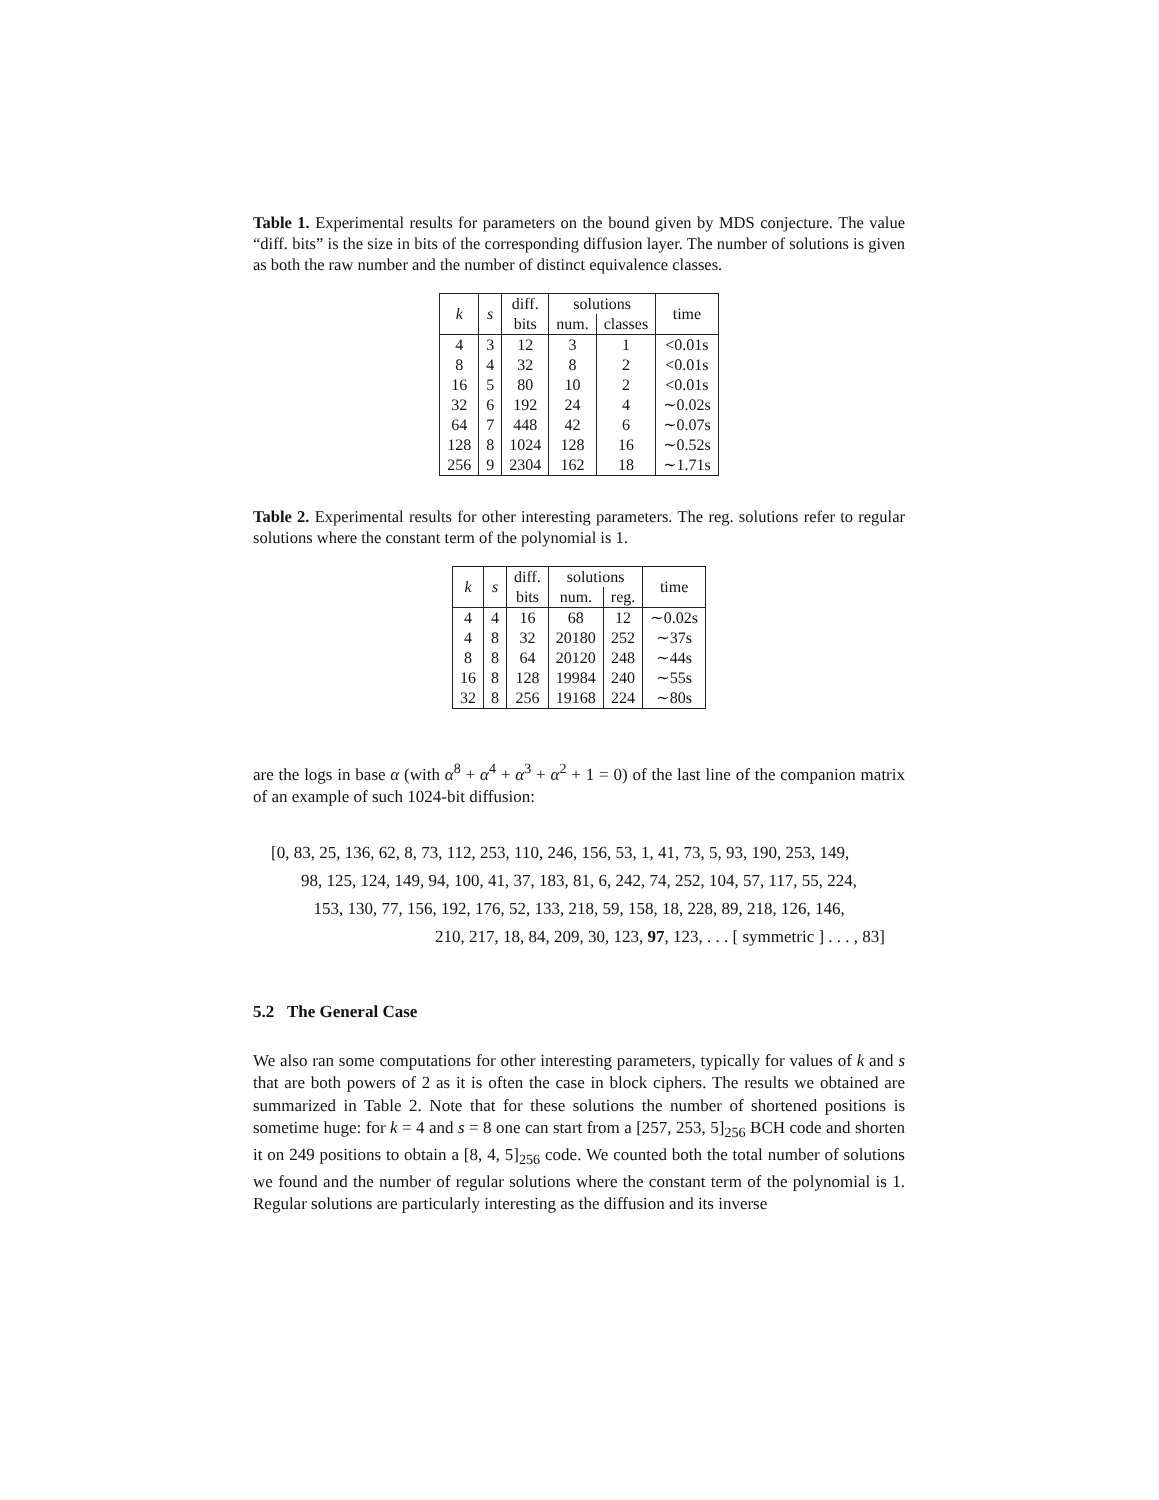Table 1. Experimental results for parameters on the bound given by MDS conjecture. The value “diff. bits” is the size in bits of the corresponding diffusion layer. The number of solutions is given as both the raw number and the number of distinct equivalence classes.
| k | s | diff. | solutions | | time |
| --- | --- | --- | --- | --- | --- |
| | | bits | num. | classes | |
| 4 | 3 | 12 | 3 | 1 | <0.01s |
| 8 | 4 | 32 | 8 | 2 | <0.01s |
| 16 | 5 | 80 | 10 | 2 | <0.01s |
| 32 | 6 | 192 | 24 | 4 | ∼0.02s |
| 64 | 7 | 448 | 42 | 6 | ∼0.07s |
| 128 | 8 | 1024 | 128 | 16 | ∼0.52s |
| 256 | 9 | 2304 | 162 | 18 | ∼1.71s |
Table 2. Experimental results for other interesting parameters. The reg. solutions refer to regular solutions where the constant term of the polynomial is 1.
| k | s | diff. | solutions | | time |
| --- | --- | --- | --- | --- | --- |
| | | bits | num. | reg. | |
| 4 | 4 | 16 | 68 | 12 | ∼0.02s |
| 4 | 8 | 32 | 20180 | 252 | ∼37s |
| 8 | 8 | 64 | 20120 | 248 | ∼44s |
| 16 | 8 | 128 | 19984 | 240 | ∼55s |
| 32 | 8 | 256 | 19168 | 224 | ∼80s |
are the logs in base α (with α<sup>8</sup> + α<sup>4</sup> + α<sup>3</sup> + α<sup>2</sup> + 1 = 0) of the last line of the companion matrix of an example of such 1024-bit diffusion:
[0, 83, 25, 136, 62, 8, 73, 112, 253, 110, 246, 156, 53, 1, 41, 73, 5, 93, 190, 253, 149,
98, 125, 124, 149, 94, 100, 41, 37, 183, 81, 6, 242, 74, 252, 104, 57, 117, 55, 224,
153, 130, 77, 156, 192, 176, 52, 133, 218, 59, 158, 18, 228, 89, 218, 126, 146,
210, 217, 18, 84, 209, 30, 123, 97, 123, . . . [ symmetric ] . . . , 83]
5.2 The General Case
We also ran some computations for other interesting parameters, typically for values of k and s that are both powers of 2 as it is often the case in block ciphers. The results we obtained are summarized in Table 2. Note that for these solutions the number of shortened positions is sometime huge: for k = 4 and s = 8 one can start from a [257, 253, 5]<sub>256</sub> BCH code and shorten it on 249 positions to obtain a [8, 4, 5]<sub>256</sub> code. We counted both the total number of solutions we found and the number of regular solutions where the constant term of the polynomial is 1. Regular solutions are particularly interesting as the diffusion and its inverse